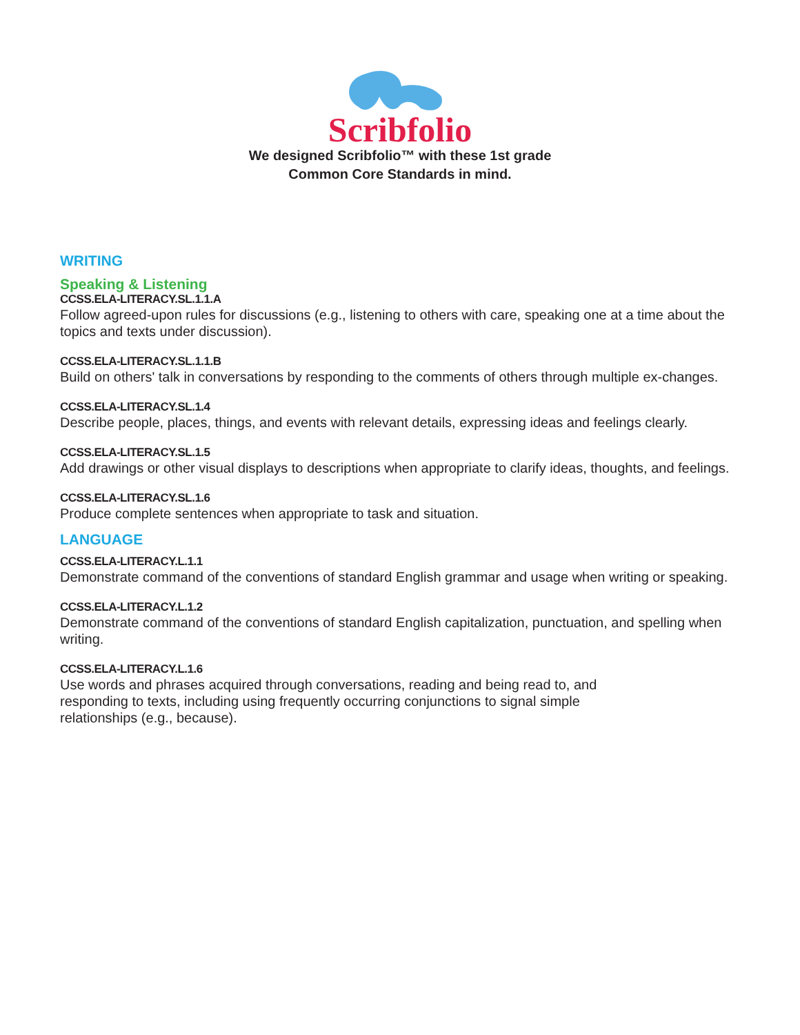Scribfolio
We designed Scribfolio™ with these 1st grade
Common Core Standards in mind.
WRITING
Speaking & Listening
CCSS.ELA-LITERACY.SL.1.1.A
Follow agreed-upon rules for discussions (e.g., listening to others with care, speaking one at a time about the topics and texts under discussion).
CCSS.ELA-LITERACY.SL.1.1.B
Build on others' talk in conversations by responding to the comments of others through multiple ex-changes.
CCSS.ELA-LITERACY.SL.1.4
Describe people, places, things, and events with relevant details, expressing ideas and feelings clearly.
CCSS.ELA-LITERACY.SL.1.5
Add drawings or other visual displays to descriptions when appropriate to clarify ideas, thoughts, and feelings.
CCSS.ELA-LITERACY.SL.1.6
Produce complete sentences when appropriate to task and situation.
LANGUAGE
CCSS.ELA-LITERACY.L.1.1
Demonstrate command of the conventions of standard English grammar and usage when writing or speaking.
CCSS.ELA-LITERACY.L.1.2
Demonstrate command of the conventions of standard English capitalization, punctuation, and spelling when writing.
CCSS.ELA-LITERACY.L.1.6
Use words and phrases acquired through conversations, reading and being read to, and responding to texts, including using frequently occurring conjunctions to signal simple relationships (e.g., because).